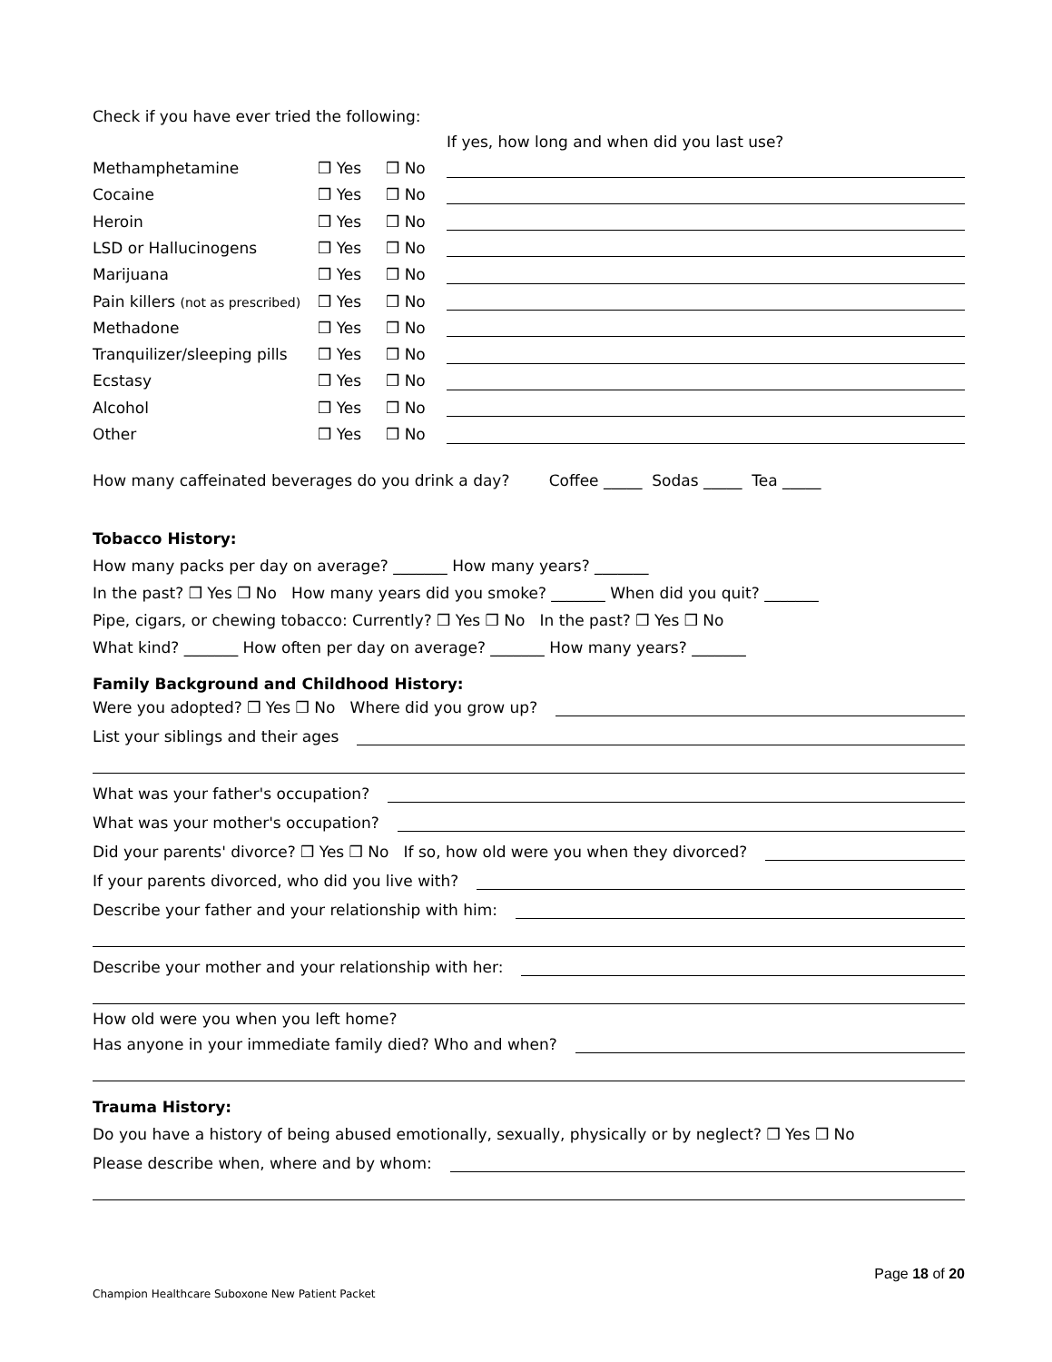Check if you have ever tried the following:
| | | | If yes, how long and when did you last use? |
| Methamphetamine | ❒ Yes | ❒ No | |
| Cocaine | ❒ Yes | ❒ No | |
| Heroin | ❒ Yes | ❒ No | |
| LSD or Hallucinogens | ❒ Yes | ❒ No | |
| Marijuana | ❒ Yes | ❒ No | |
| Pain killers (not as prescribed) | ❒ Yes | ❒ No | |
| Methadone | ❒ Yes | ❒ No | |
| Tranquilizer/sleeping pills | ❒ Yes | ❒ No | |
| Ecstasy | ❒ Yes | ❒ No | |
| Alcohol | ❒ Yes | ❒ No | |
| Other | ❒ Yes | ❒ No | |
How many caffeinated beverages do you drink a day? Coffee _____ Sodas _____ Tea _____
Tobacco History:
How many packs per day on average? _______ How many years? _______
In the past? ❒ Yes ❒ No How many years did you smoke? _______ When did you quit? _______
Pipe, cigars, or chewing tobacco: Currently? ❒ Yes ❒ No In the past? ❒ Yes ❒ No
What kind? _______ How often per day on average? _______ How many years? _______
Family Background and Childhood History:
Were you adopted? ❒ Yes ❒ No Where did you grow up?
List your siblings and their ages
What was your father's occupation?
What was your mother's occupation?
Did your parents' divorce? ❒ Yes ❒ No If so, how old were you when they divorced?
If your parents divorced, who did you live with?
Describe your father and your relationship with him:
Describe your mother and your relationship with her:
How old were you when you left home?
Has anyone in your immediate family died? Who and when?
Trauma History:
Do you have a history of being abused emotionally, sexually, physically or by neglect? ❒ Yes ❒ No
Please describe when, where and by whom:
Page 18 of 20
Champion Healthcare Suboxone New Patient Packet